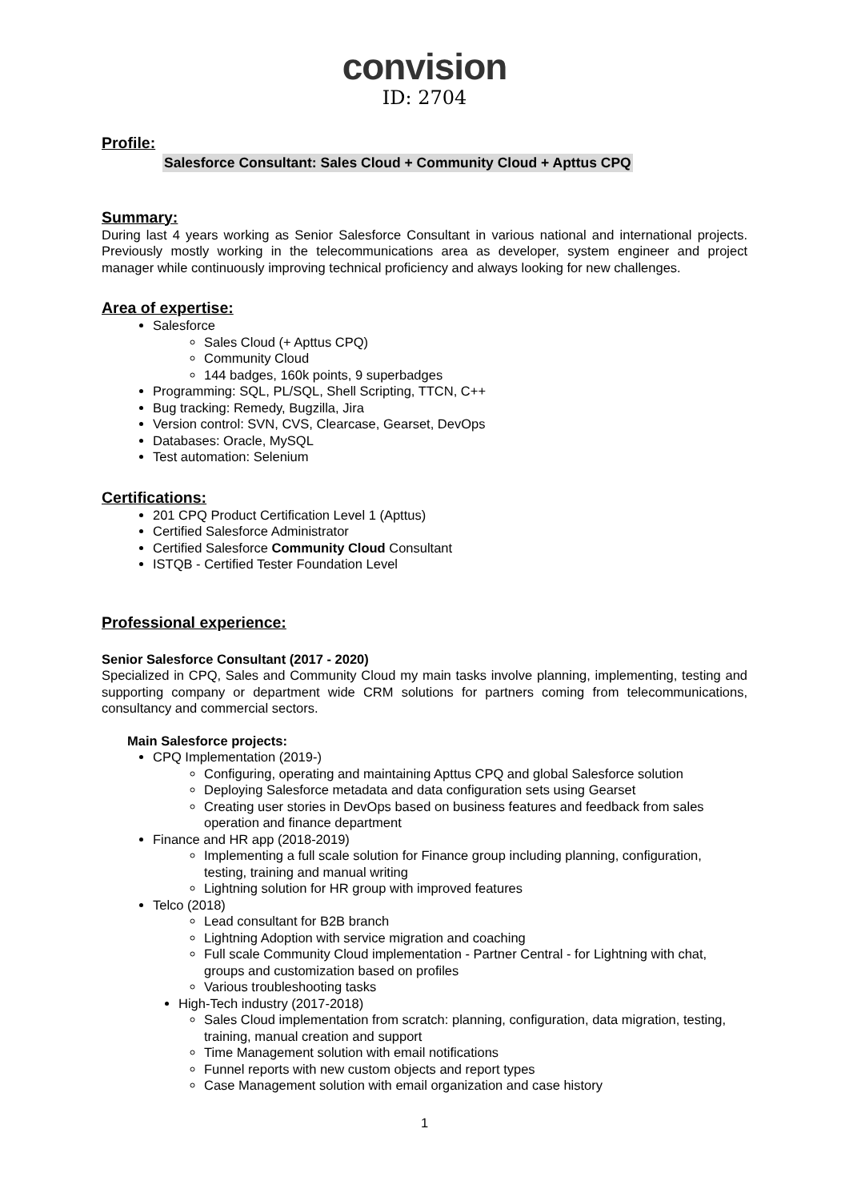convision
ID: 2704
Profile:
Salesforce Consultant: Sales Cloud + Community Cloud + Apttus CPQ
Summary:
During last 4 years working as Senior Salesforce Consultant in various national and international projects. Previously mostly working in the telecommunications area as developer, system engineer and project manager while continuously improving technical proficiency and always looking for new challenges.
Area of expertise:
Salesforce
Sales Cloud (+ Apttus CPQ)
Community Cloud
144 badges, 160k points, 9 superbadges
Programming: SQL, PL/SQL, Shell Scripting, TTCN, C++
Bug tracking: Remedy, Bugzilla, Jira
Version control: SVN, CVS, Clearcase, Gearset, DevOps
Databases: Oracle, MySQL
Test automation: Selenium
Certifications:
201 CPQ Product Certification Level 1 (Apttus)
Certified Salesforce Administrator
Certified Salesforce Community Cloud Consultant
ISTQB - Certified Tester Foundation Level
Professional experience:
Senior Salesforce Consultant (2017 - 2020)
Specialized in CPQ, Sales and Community Cloud my main tasks involve planning, implementing, testing and supporting company or department wide CRM solutions for partners coming from telecommunications, consultancy and commercial sectors.
Main Salesforce projects:
CPQ Implementation (2019-)
Configuring, operating and maintaining Apttus CPQ and global Salesforce solution
Deploying Salesforce metadata and data configuration sets using Gearset
Creating user stories in DevOps based on business features and feedback from sales operation and finance department
Finance and HR app (2018-2019)
Implementing a full scale solution for Finance group including planning, configuration, testing, training and manual writing
Lightning solution for HR group with improved features
Telco (2018)
Lead consultant for B2B branch
Lightning Adoption with service migration and coaching
Full scale Community Cloud implementation - Partner Central - for Lightning with chat, groups and customization based on profiles
Various troubleshooting tasks
High-Tech industry (2017-2018)
Sales Cloud implementation from scratch: planning, configuration, data migration, testing, training, manual creation and support
Time Management solution with email notifications
Funnel reports with new custom objects and report types
Case Management solution with email organization and case history
1